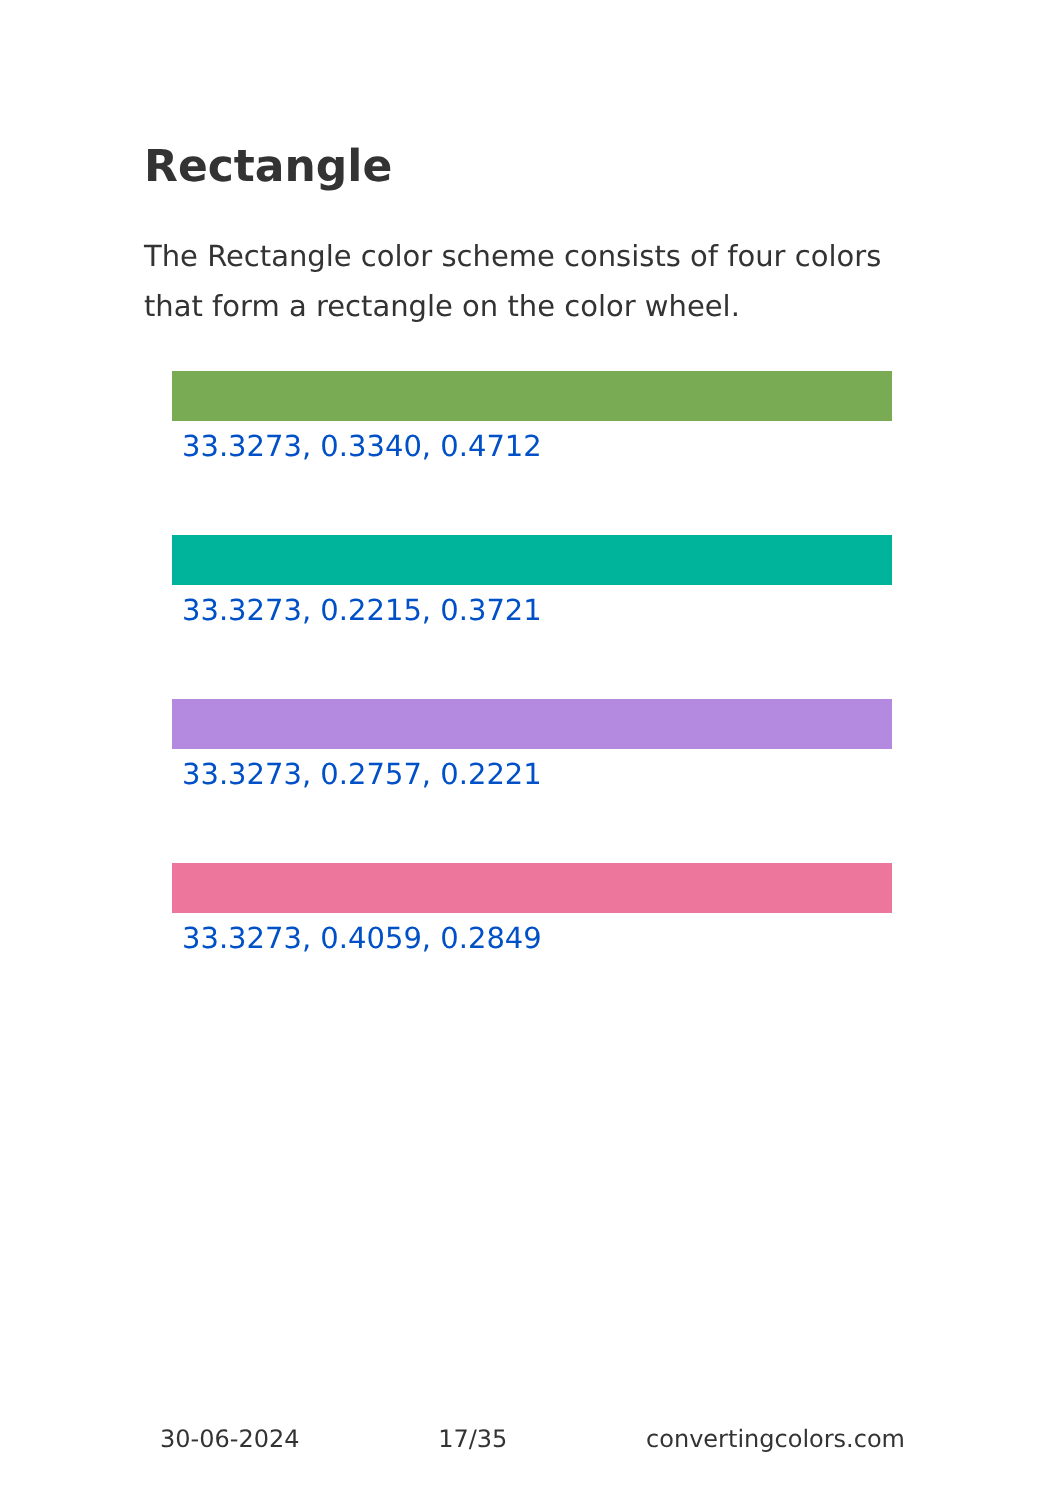Rectangle
The Rectangle color scheme consists of four colors that form a rectangle on the color wheel.
33.3273, 0.3340, 0.4712
33.3273, 0.2215, 0.3721
33.3273, 0.2757, 0.2221
33.3273, 0.4059, 0.2849
30-06-2024 17/35 convertingcolors.com